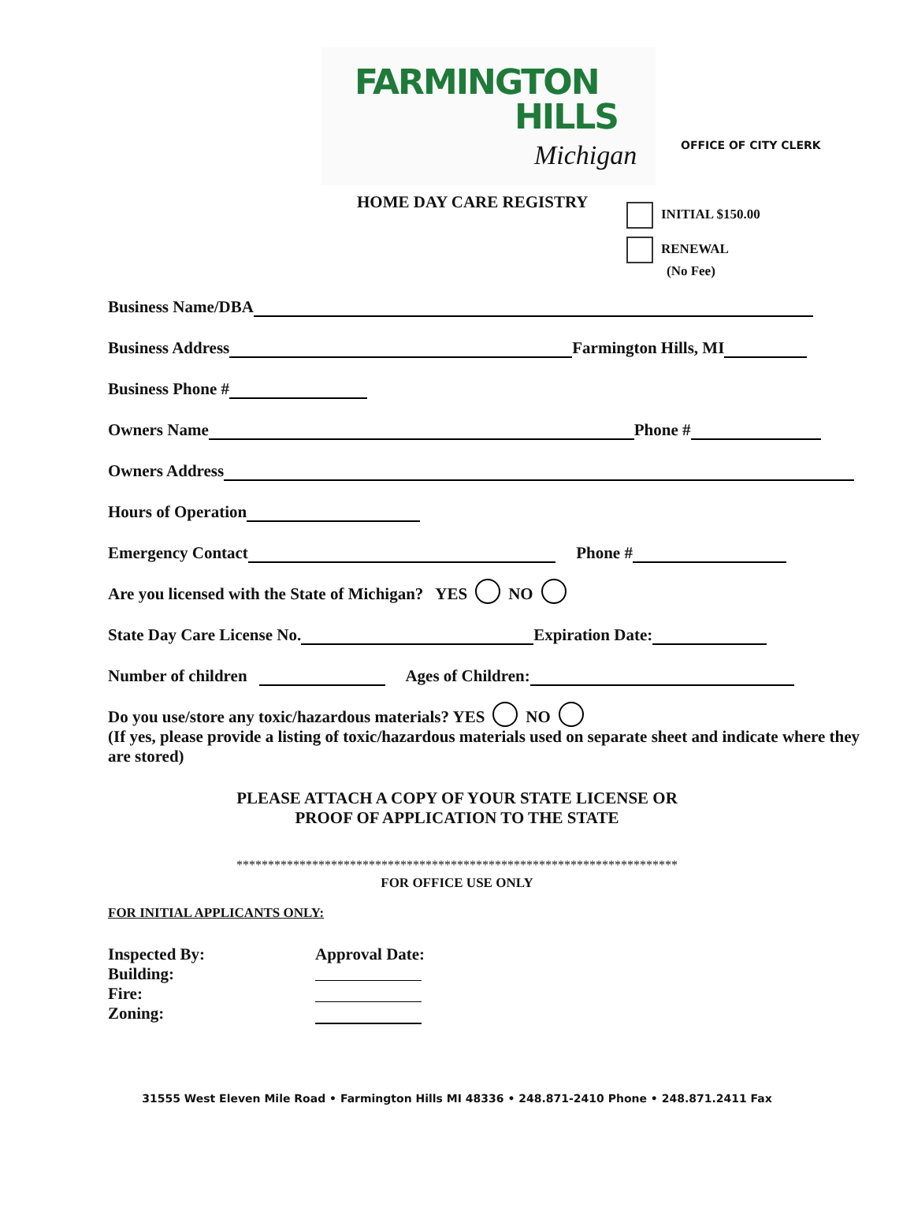FARMINGTON
HILLS
Michigan
OFFICE OF CITY CLERK
HOME DAY CARE REGISTRY INITIAL $150.00
RENEWAL
(No Fee)
Business Name/DBA
Business Address Farmington Hills, MI
Business Phone #
Owners Name Phone #
Owners Address
Hours of Operation
Emergency Contact Phone #
Are you licensed with the State of Michigan? YES NO
State Day Care License No. Expiration Date:
Number of children Ages of Children:
Do you use/store any toxic/hazardous materials? YES NO
(If yes, please provide a listing of toxic/hazardous materials used on separate sheet and indicate where they are stored)
PLEASE ATTACH A COPY OF YOUR STATE LICENSE OR
PROOF OF APPLICATION TO THE STATE
**********************************************************************
FOR OFFICE USE ONLY
FOR INITIAL APPLICANTS ONLY:
Inspected By:
Building:
Fire:
Zoning:
Approval Date:
31555 West Eleven Mile Road • Farmington Hills MI 48336 • 248.871-2410 Phone • 248.871.2411 Fax